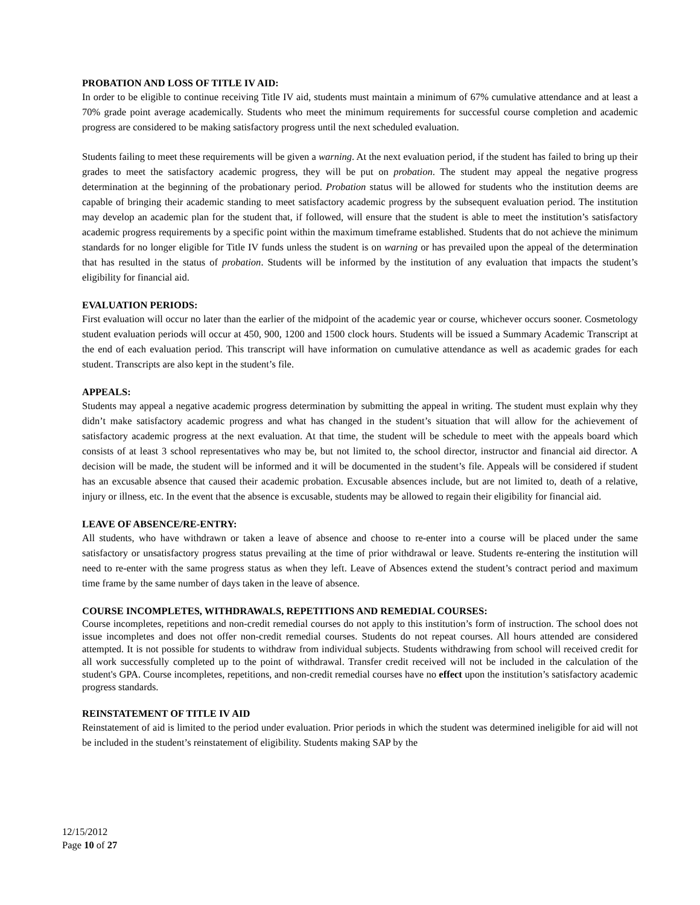PROBATION AND LOSS OF TITLE IV AID:
In order to be eligible to continue receiving Title IV aid, students must maintain a minimum of 67% cumulative attendance and at least a 70% grade point average academically. Students who meet the minimum requirements for successful course completion and academic progress are considered to be making satisfactory progress until the next scheduled evaluation.
Students failing to meet these requirements will be given a warning. At the next evaluation period, if the student has failed to bring up their grades to meet the satisfactory academic progress, they will be put on probation. The student may appeal the negative progress determination at the beginning of the probationary period. Probation status will be allowed for students who the institution deems are capable of bringing their academic standing to meet satisfactory academic progress by the subsequent evaluation period. The institution may develop an academic plan for the student that, if followed, will ensure that the student is able to meet the institution’s satisfactory academic progress requirements by a specific point within the maximum timeframe established. Students that do not achieve the minimum standards for no longer eligible for Title IV funds unless the student is on warning or has prevailed upon the appeal of the determination that has resulted in the status of probation. Students will be informed by the institution of any evaluation that impacts the student’s eligibility for financial aid.
EVALUATION PERIODS:
First evaluation will occur no later than the earlier of the midpoint of the academic year or course, whichever occurs sooner. Cosmetology student evaluation periods will occur at 450, 900, 1200 and 1500 clock hours. Students will be issued a Summary Academic Transcript at the end of each evaluation period. This transcript will have information on cumulative attendance as well as academic grades for each student. Transcripts are also kept in the student’s file.
APPEALS:
Students may appeal a negative academic progress determination by submitting the appeal in writing. The student must explain why they didn’t make satisfactory academic progress and what has changed in the student’s situation that will allow for the achievement of satisfactory academic progress at the next evaluation. At that time, the student will be schedule to meet with the appeals board which consists of at least 3 school representatives who may be, but not limited to, the school director, instructor and financial aid director. A decision will be made, the student will be informed and it will be documented in the student’s file. Appeals will be considered if student has an excusable absence that caused their academic probation. Excusable absences include, but are not limited to, death of a relative, injury or illness, etc. In the event that the absence is excusable, students may be allowed to regain their eligibility for financial aid.
LEAVE OF ABSENCE/RE-ENTRY:
All students, who have withdrawn or taken a leave of absence and choose to re-enter into a course will be placed under the same satisfactory or unsatisfactory progress status prevailing at the time of prior withdrawal or leave. Students re-entering the institution will need to re-enter with the same progress status as when they left. Leave of Absences extend the student’s contract period and maximum time frame by the same number of days taken in the leave of absence.
COURSE INCOMPLETES, WITHDRAWALS, REPETITIONS AND REMEDIAL COURSES:
Course incompletes, repetitions and non-credit remedial courses do not apply to this institution’s form of instruction. The school does not issue incompletes and does not offer non-credit remedial courses. Students do not repeat courses. All hours attended are considered attempted. It is not possible for students to withdraw from individual subjects. Students withdrawing from school will received credit for all work successfully completed up to the point of withdrawal. Transfer credit received will not be included in the calculation of the student's GPA. Course incompletes, repetitions, and non-credit remedial courses have no effect upon the institution’s satisfactory academic progress standards.
REINSTATEMENT OF TITLE IV AID
Reinstatement of aid is limited to the period under evaluation. Prior periods in which the student was determined ineligible for aid will not be included in the student’s reinstatement of eligibility. Students making SAP by the
12/15/2012
Page 10 of 27